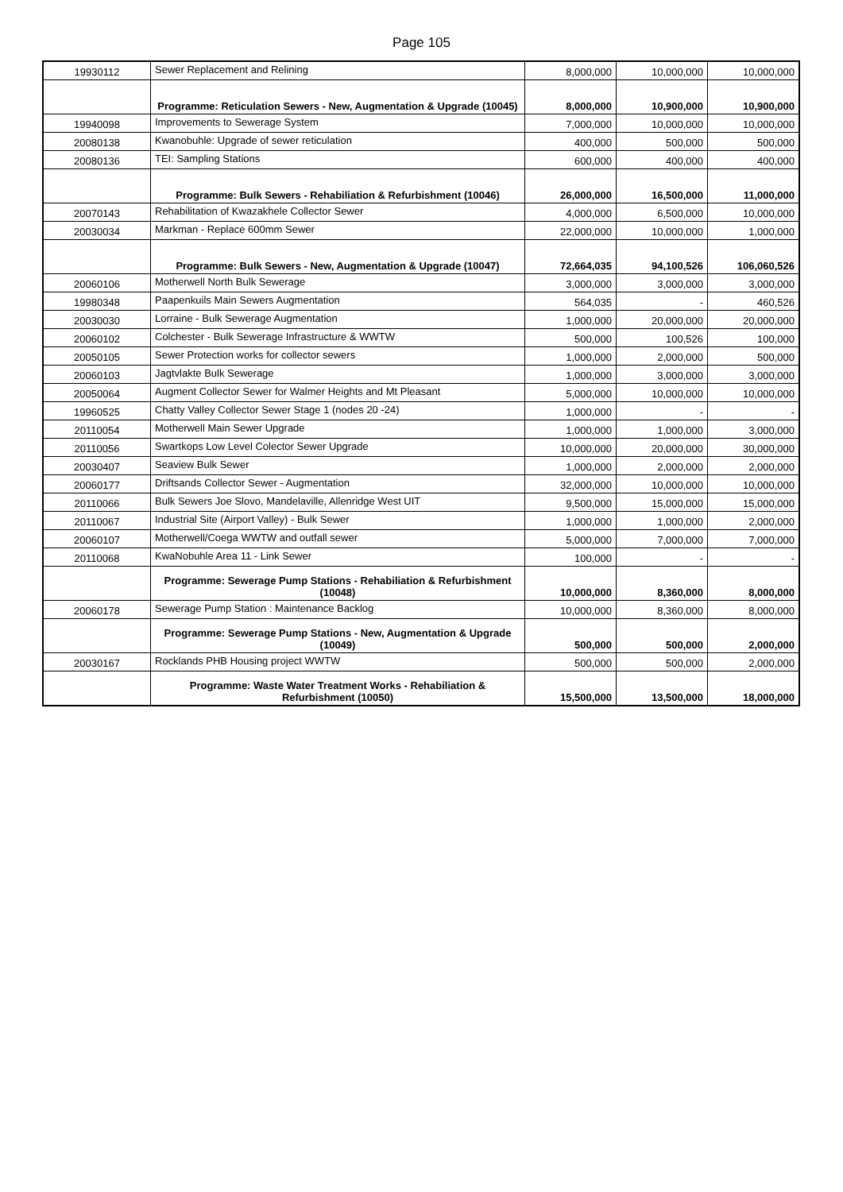Page 105
| 19930112 | Sewer Replacement and Relining | 8,000,000 | 10,000,000 | 10,000,000 |
| | Programme: Reticulation Sewers - New, Augmentation & Upgrade (10045) | 8,000,000 | 10,900,000 | 10,900,000 |
| 19940098 | Improvements to Sewerage System | 7,000,000 | 10,000,000 | 10,000,000 |
| 20080138 | Kwanobuhle: Upgrade of sewer reticulation | 400,000 | 500,000 | 500,000 |
| 20080136 | TEI: Sampling Stations | 600,000 | 400,000 | 400,000 |
| | Programme: Bulk Sewers - Rehabiliation & Refurbishment (10046) | 26,000,000 | 16,500,000 | 11,000,000 |
| 20070143 | Rehabilitation of Kwazakhele Collector Sewer | 4,000,000 | 6,500,000 | 10,000,000 |
| 20030034 | Markman - Replace 600mm Sewer | 22,000,000 | 10,000,000 | 1,000,000 |
| | Programme: Bulk Sewers - New, Augmentation & Upgrade (10047) | 72,664,035 | 94,100,526 | 106,060,526 |
| 20060106 | Motherwell North Bulk Sewerage | 3,000,000 | 3,000,000 | 3,000,000 |
| 19980348 | Paapenkuils Main Sewers Augmentation | 564,035 | - | 460,526 |
| 20030030 | Lorraine - Bulk Sewerage Augmentation | 1,000,000 | 20,000,000 | 20,000,000 |
| 20060102 | Colchester - Bulk Sewerage Infrastructure & WWTW | 500,000 | 100,526 | 100,000 |
| 20050105 | Sewer Protection works for collector sewers | 1,000,000 | 2,000,000 | 500,000 |
| 20060103 | Jagtvlakte Bulk Sewerage | 1,000,000 | 3,000,000 | 3,000,000 |
| 20050064 | Augment Collector Sewer for Walmer Heights and Mt Pleasant | 5,000,000 | 10,000,000 | 10,000,000 |
| 19960525 | Chatty Valley Collector Sewer Stage 1 (nodes 20 -24) | 1,000,000 | - | - |
| 20110054 | Motherwell Main Sewer Upgrade | 1,000,000 | 1,000,000 | 3,000,000 |
| 20110056 | Swartkops Low Level Colector Sewer Upgrade | 10,000,000 | 20,000,000 | 30,000,000 |
| 20030407 | Seaview Bulk Sewer | 1,000,000 | 2,000,000 | 2,000,000 |
| 20060177 | Driftsands Collector Sewer - Augmentation | 32,000,000 | 10,000,000 | 10,000,000 |
| 20110066 | Bulk Sewers Joe Slovo, Mandelaville, Allenridge West UIT | 9,500,000 | 15,000,000 | 15,000,000 |
| 20110067 | Industrial Site (Airport Valley) - Bulk Sewer | 1,000,000 | 1,000,000 | 2,000,000 |
| 20060107 | Motherwell/Coega WWTW and outfall sewer | 5,000,000 | 7,000,000 | 7,000,000 |
| 20110068 | KwaNobuhle Area 11 - Link Sewer | 100,000 | - | - |
| | Programme: Sewerage Pump Stations - Rehabiliation & Refurbishment (10048) | 10,000,000 | 8,360,000 | 8,000,000 |
| 20060178 | Sewerage Pump Station : Maintenance Backlog | 10,000,000 | 8,360,000 | 8,000,000 |
| | Programme: Sewerage Pump Stations - New, Augmentation & Upgrade (10049) | 500,000 | 500,000 | 2,000,000 |
| 20030167 | Rocklands PHB Housing project WWTW | 500,000 | 500,000 | 2,000,000 |
| | Programme: Waste Water Treatment Works - Rehabiliation & Refurbishment (10050) | 15,500,000 | 13,500,000 | 18,000,000 |